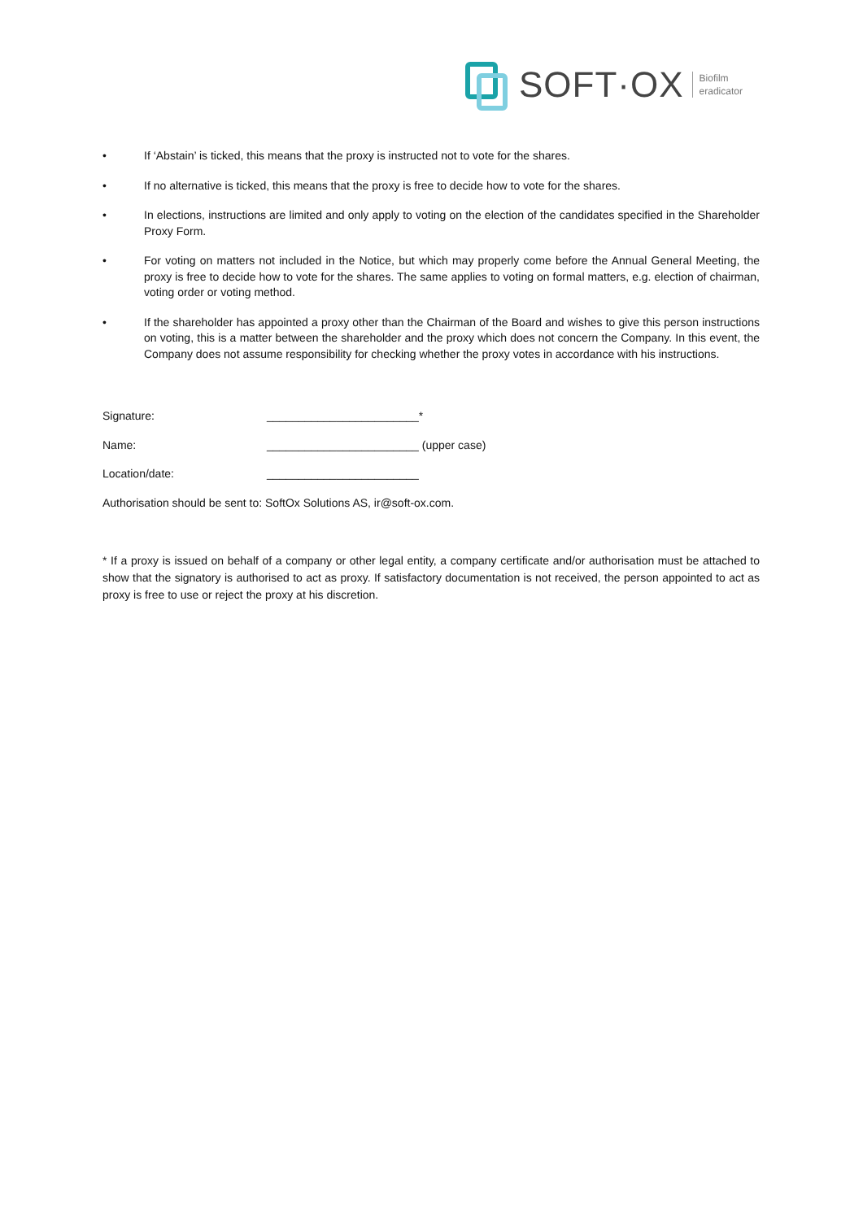SOFT·OX Biofilm
eradicator
• If ‘Abstain’ is ticked, this means that the proxy is instructed not to vote for the shares.
• If no alternative is ticked, this means that the proxy is free to decide how to vote for the shares.
• In elections, instructions are limited and only apply to voting on the election of the candidates specified in the Shareholder Proxy Form.
• For voting on matters not included in the Notice, but which may properly come before the Annual General Meeting, the proxy is free to decide how to vote for the shares. The same applies to voting on formal matters, e.g. election of chairman, voting order or voting method.
• If the shareholder has appointed a proxy other than the Chairman of the Board and wishes to give this person instructions on voting, this is a matter between the shareholder and the proxy which does not concern the Company. In this event, the Company does not assume responsibility for checking whether the proxy votes in accordance with his instructions.
Signature: ________________________*
Name: ________________________ (upper case)
Location/date: ________________________
Authorisation should be sent to: SoftOx Solutions AS, ir@soft-ox.com.
* If a proxy is issued on behalf of a company or other legal entity, a company certificate and/or authorisation must be attached to show that the signatory is authorised to act as proxy. If satisfactory documentation is not received, the person appointed to act as proxy is free to use or reject the proxy at his discretion.